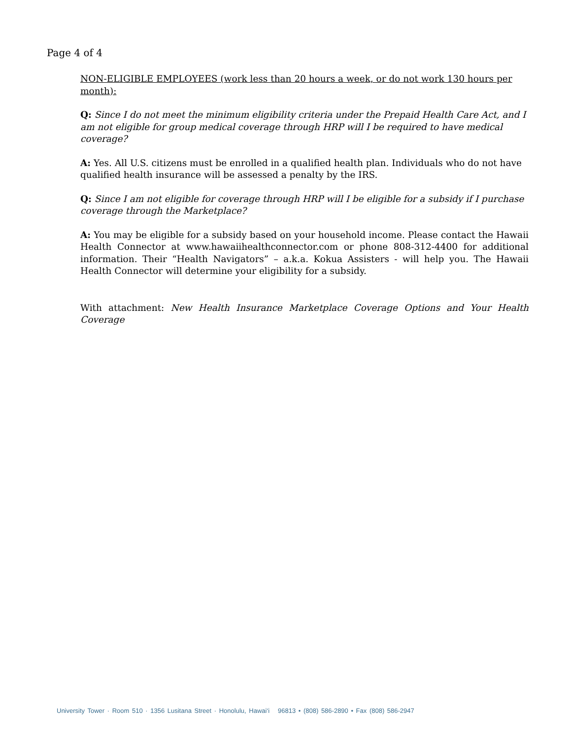Page 4 of 4
NON-ELIGIBLE EMPLOYEES (work less than 20 hours a week, or do not work 130 hours per month):
Q: Since I do not meet the minimum eligibility criteria under the Prepaid Health Care Act, and I am not eligible for group medical coverage through HRP will I be required to have medical coverage?
A: Yes. All U.S. citizens must be enrolled in a qualified health plan. Individuals who do not have qualified health insurance will be assessed a penalty by the IRS.
Q: Since I am not eligible for coverage through HRP will I be eligible for a subsidy if I purchase coverage through the Marketplace?
A: You may be eligible for a subsidy based on your household income. Please contact the Hawaii Health Connector at www.hawaiihealthconnector.com or phone 808-312-4400 for additional information. Their “Health Navigators” – a.k.a. Kokua Assisters - will help you. The Hawaii Health Connector will determine your eligibility for a subsidy.
With attachment: New Health Insurance Marketplace Coverage Options and Your Health Coverage
University Tower · Room 510 · 1356 Lusitana Street · Honolulu, Hawai‘i 96813 • (808) 586-2890 • Fax (808) 586-2947